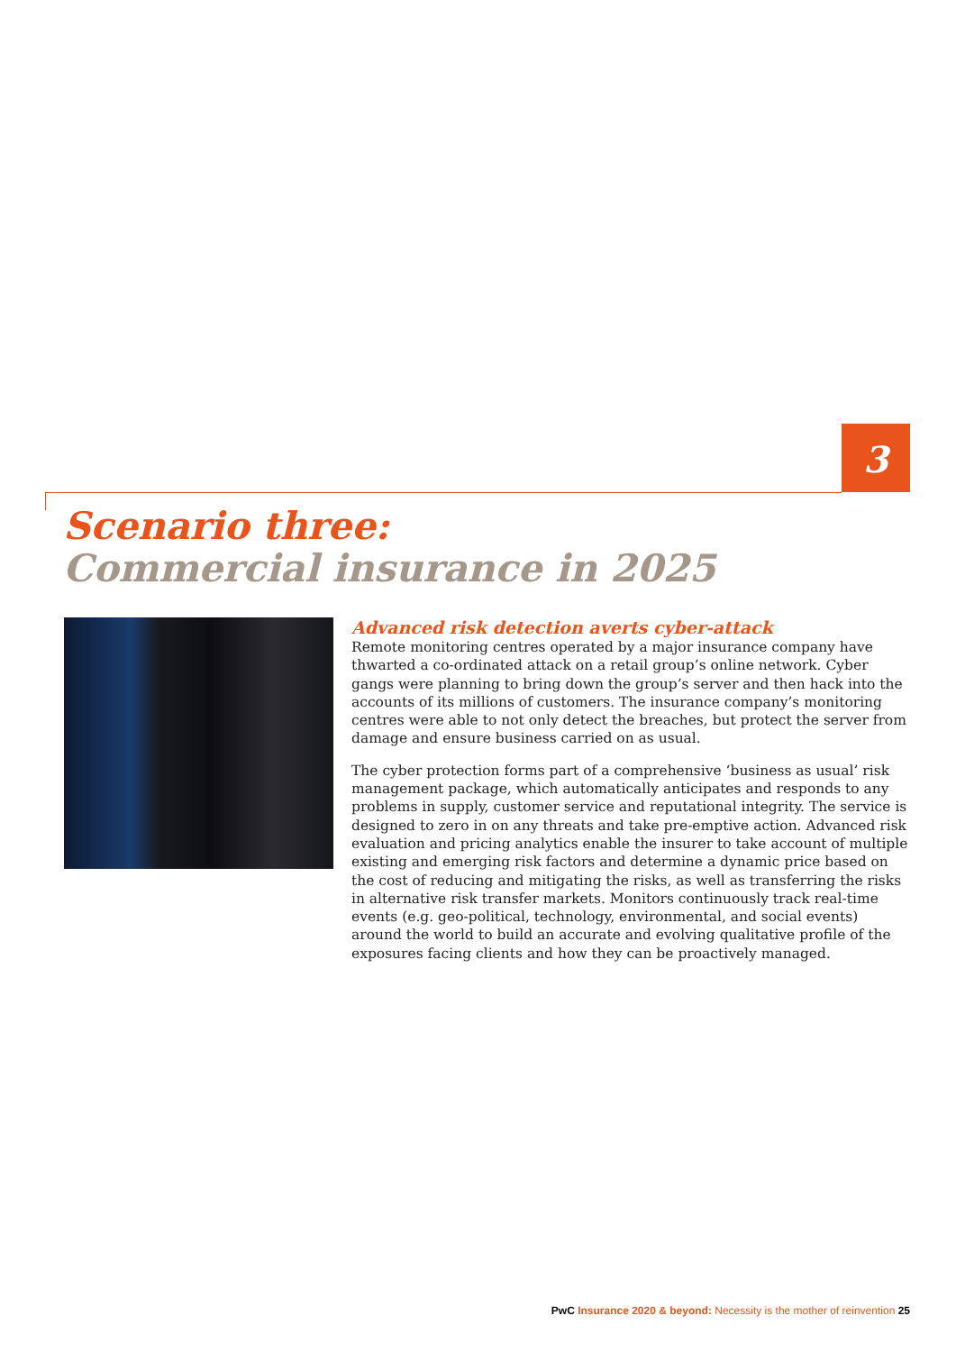3
Scenario three:
Commercial insurance in 2025
Advanced risk detection averts cyber-attack
Remote monitoring centres operated by a major insurance company have thwarted a co-ordinated attack on a retail group’s online network. Cyber gangs were planning to bring down the group’s server and then hack into the accounts of its millions of customers. The insurance company’s monitoring centres were able to not only detect the breaches, but protect the server from damage and ensure business carried on as usual.
The cyber protection forms part of a comprehensive ‘business as usual’ risk management package, which automatically anticipates and responds to any problems in supply, customer service and reputational integrity. The service is designed to zero in on any threats and take pre-emptive action. Advanced risk evaluation and pricing analytics enable the insurer to take account of multiple existing and emerging risk factors and determine a dynamic price based on the cost of reducing and mitigating the risks, as well as transferring the risks in alternative risk transfer markets. Monitors continuously track real-time events (e.g. geo-political, technology, environmental, and social events) around the world to build an accurate and evolving qualitative profile of the exposures facing clients and how they can be proactively managed.
PwC Insurance 2020 & beyond: Necessity is the mother of reinvention 25